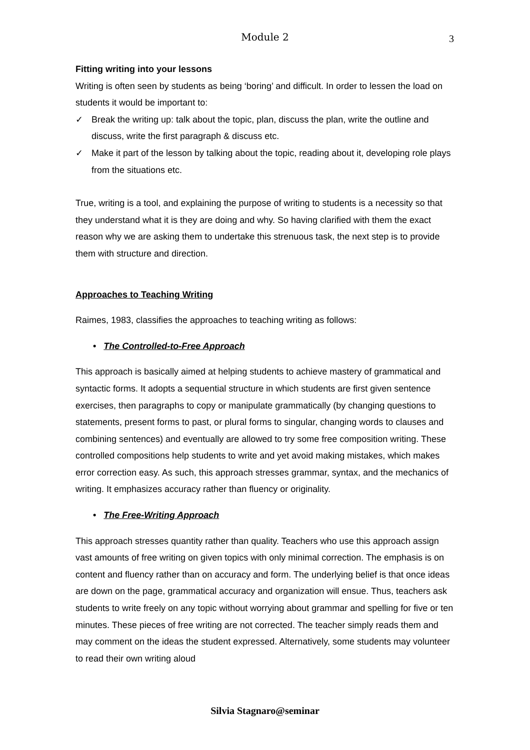Module 2 3
Fitting writing into your lessons
Writing is often seen by students as being ‘boring’ and difficult. In order to lessen the load on students it would be important to:
✓ Break the writing up: talk about the topic, plan, discuss the plan, write the outline and discuss, write the first paragraph & discuss etc.
✓ Make it part of the lesson by talking about the topic, reading about it, developing role plays from the situations etc.
True, writing is a tool, and explaining the purpose of writing to students is a necessity so that they understand what it is they are doing and why. So having clarified with them the exact reason why we are asking them to undertake this strenuous task, the next step is to provide them with structure and direction.
Approaches to Teaching Writing
Raimes, 1983, classifies the approaches to teaching writing as follows:
• The Controlled-to-Free Approach
This approach is basically aimed at helping students to achieve mastery of grammatical and syntactic forms. It adopts a sequential structure in which students are first given sentence exercises, then paragraphs to copy or manipulate grammatically (by changing questions to statements, present forms to past, or plural forms to singular, changing words to clauses and combining sentences) and eventually are allowed to try some free composition writing. These controlled compositions help students to write and yet avoid making mistakes, which makes error correction easy. As such, this approach stresses grammar, syntax, and the mechanics of writing. It emphasizes accuracy rather than fluency or originality.
• The Free-Writing Approach
This approach stresses quantity rather than quality. Teachers who use this approach assign vast amounts of free writing on given topics with only minimal correction. The emphasis is on content and fluency rather than on accuracy and form. The underlying belief is that once ideas are down on the page, grammatical accuracy and organization will ensue. Thus, teachers ask students to write freely on any topic without worrying about grammar and spelling for five or ten minutes. These pieces of free writing are not corrected. The teacher simply reads them and may comment on the ideas the student expressed. Alternatively, some students may volunteer to read their own writing aloud
Silvia Stagnaro@seminar